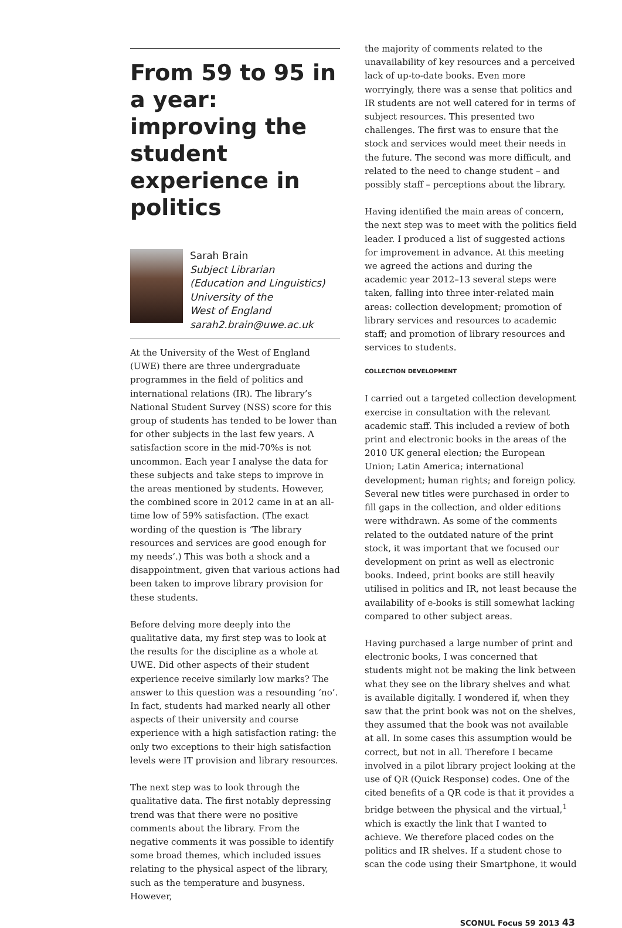From 59 to 95 in a year: improving the student experience in politics
Sarah Brain
Subject Librarian
(Education and Linguistics)
University of the
West of England
sarah2.brain@uwe.ac.uk
At the University of the West of England (UWE) there are three undergraduate programmes in the field of politics and international relations (IR). The library’s National Student Survey (NSS) score for this group of students has tended to be lower than for other subjects in the last few years. A satisfaction score in the mid-70%s is not uncommon. Each year I analyse the data for these subjects and take steps to improve in the areas mentioned by students. However, the combined score in 2012 came in at an all-time low of 59% satisfaction. (The exact wording of the question is ‘The library resources and services are good enough for my needs’.) This was both a shock and a disappointment, given that various actions had been taken to improve library provision for these students.
Before delving more deeply into the qualitative data, my first step was to look at the results for the discipline as a whole at UWE. Did other aspects of their student experience receive similarly low marks? The answer to this question was a resounding ‘no’. In fact, students had marked nearly all other aspects of their university and course experience with a high satisfaction rating: the only two exceptions to their high satisfaction levels were IT provision and library resources.
The next step was to look through the qualitative data. The first notably depressing trend was that there were no positive comments about the library. From the negative comments it was possible to identify some broad themes, which included issues relating to the physical aspect of the library, such as the temperature and busyness. However,
the majority of comments related to the unavailability of key resources and a perceived lack of up-to-date books. Even more worryingly, there was a sense that politics and IR students are not well catered for in terms of subject resources. This presented two challenges. The first was to ensure that the stock and services would meet their needs in the future. The second was more difficult, and related to the need to change student – and possibly staff – perceptions about the library.
Having identified the main areas of concern, the next step was to meet with the politics field leader. I produced a list of suggested actions for improvement in advance. At this meeting we agreed the actions and during the academic year 2012–13 several steps were taken, falling into three inter-related main areas: collection development; promotion of library services and resources to academic staff; and promotion of library resources and services to students.
COLLECTION DEVELOPMENT
I carried out a targeted collection development exercise in consultation with the relevant academic staff. This included a review of both print and electronic books in the areas of the 2010 UK general election; the European Union; Latin America; international development; human rights; and foreign policy. Several new titles were purchased in order to fill gaps in the collection, and older editions were withdrawn. As some of the comments related to the outdated nature of the print stock, it was important that we focused our development on print as well as electronic books. Indeed, print books are still heavily utilised in politics and IR, not least because the availability of e-books is still somewhat lacking compared to other subject areas.
Having purchased a large number of print and electronic books, I was concerned that students might not be making the link between what they see on the library shelves and what is available digitally. I wondered if, when they saw that the print book was not on the shelves, they assumed that the book was not available at all. In some cases this assumption would be correct, but not in all. Therefore I became involved in a pilot library project looking at the use of QR (Quick Response) codes. One of the cited benefits of a QR code is that it provides a bridge between the physical and the virtual,<sup>1</sup> which is exactly the link that I wanted to achieve. We therefore placed codes on the politics and IR shelves. If a student chose to scan the code using their Smartphone, it would
SCONUL Focus 59 2013 43